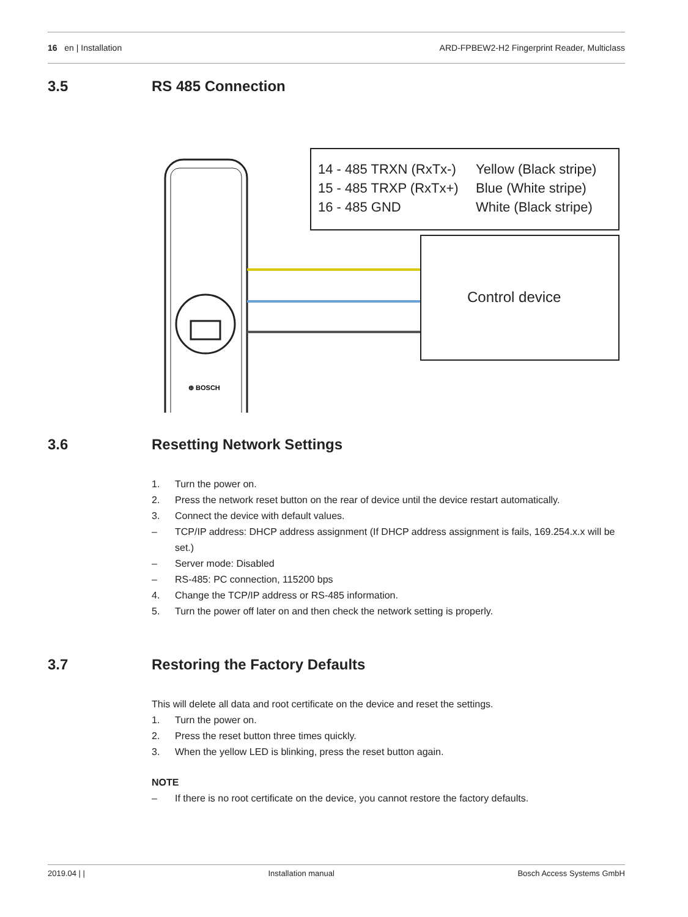16 en | Installation
ARD-FPBEW2-H2 Fingerprint Reader, Multiclass
3.5 RS 485 Connection
⊕ BOSCH
14 - 485 TRXN (RxTx-)
Yellow (Black stripe)
15 - 485 TRXP (RxTx+)
Blue (White stripe)
16 - 485 GND
White (Black stripe)
Control device
3.6 Resetting Network Settings
1. Turn the power on.
2. Press the network reset button on the rear of device until the device restart automatically.
3. Connect the device with default values.
– TCP/IP address: DHCP address assignment (If DHCP address assignment is fails, 169.254.x.x will be set.)
– Server mode: Disabled
– RS-485: PC connection, 115200 bps
4. Change the TCP/IP address or RS-485 information.
5. Turn the power off later on and then check the network setting is properly.
3.7 Restoring the Factory Defaults
This will delete all data and root certificate on the device and reset the settings.
1. Turn the power on.
2. Press the reset button three times quickly.
3. When the yellow LED is blinking, press the reset button again.
NOTE
– If there is no root certificate on the device, you cannot restore the factory defaults.
2019.04 | | Installation manual Bosch Access Systems GmbH